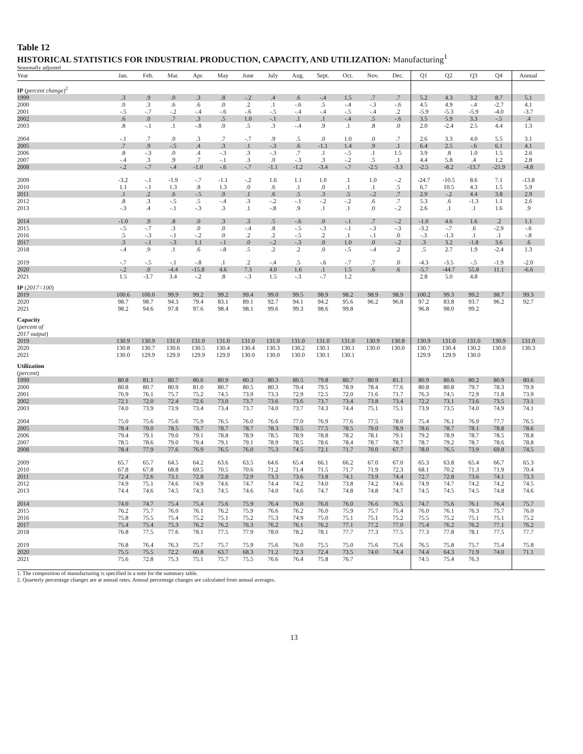Table 12
HISTORICAL STATISTICS FOR INDUSTRIAL PRODUCTION, CAPACITY, AND UTILIZATION: Manufacturing<sup>1</sup>
Seasonally adjusted
| Year | Jan. | Feb. | Mar. | Apr. | May | June | July | Aug. | Sept. | Oct. | Nov. | Dec. | Q1 | Q2 | Q3 | Q4 | Annual |
| --- | --- | --- | --- | --- | --- | --- | --- | --- | --- | --- | --- | --- | --- | --- | --- | --- | --- |
| IP ( percent change )<sup>2</sup> | | | | | | | | | | | | | | | | | |
| 1999 | .3 | .9 | .0 | .3 | .8 | -.2 | .4 | .6 | -.4 | 1.5 | .7 | .7 | 5.2 | 4.3 | 3.2 | 8.7 | 5.1 |
| 2000 | .0 | .3 | .6 | .6 | .0 | .2 | .1 | -.6 | .5 | -.4 | -.3 | -.6 | 4.5 | 4.9 | -.4 | -2.7 | 4.1 |
| 2001 | -.5 | -.7 | -.2 | -.4 | -.6 | -.6 | -.5 | -.4 | -.4 | -.5 | -.4 | .2 | -5.9 | -5.3 | -5.9 | -4.0 | -3.7 |
| 2002 | .6 | .0 | .7 | .3 | .5 | 1.0 | -.1 | .1 | .1 | -.4 | .5 | -.6 | 3.5 | 5.9 | 3.3 | -.5 | .4 |
| 2003 | .8 | -.1 | .1 | -.8 | .0 | .5 | .3 | -.4 | .9 | .1 | .8 | .0 | 2.0 | -2.4 | 2.5 | 4.4 | 1.3 |
| 2004 | -.1 | .7 | .0 | .3 | .7 | -.7 | .9 | .5 | .0 | 1.0 | .0 | .7 | 2.6 | 3.3 | 4.0 | 5.5 | 3.1 |
| 2005 | .7 | .9 | -.5 | .4 | .3 | .1 | -.3 | .6 | -1.1 | 1.4 | .9 | .1 | 6.4 | 2.5 | -.6 | 6.1 | 4.1 |
| 2006 | .8 | -.3 | .0 | .4 | -.3 | .3 | -.3 | .7 | .1 | -.5 | .1 | 1.5 | 3.9 | .8 | 1.0 | 1.5 | 2.6 |
| 2007 | -.4 | .3 | .9 | .7 | -.1 | .3 | .0 | -.3 | .3 | -.2 | .5 | .1 | 4.4 | 5.8 | .4 | 1.2 | 2.8 |
| 2008 | -.2 | -.7 | -.4 | -1.0 | -.6 | -.7 | -1.1 | -1.2 | -3.4 | -.7 | -2.5 | -3.3 | -2.5 | -8.2 | -13.7 | -21.9 | -4.8 |
| 2009 | -3.2 | -.1 | -1.9 | -.7 | -1.1 | -.2 | 1.6 | 1.1 | 1.0 | .1 | 1.0 | -.2 | -24.7 | -10.5 | 8.6 | 7.1 | -13.8 |
| 2010 | 1.1 | -.1 | 1.3 | .8 | 1.3 | .0 | .6 | .1 | .0 | .1 | .1 | .5 | 6.7 | 10.5 | 4.3 | 1.5 | 5.9 |
| 2011 | .1 | .2 | .6 | -.5 | .0 | .1 | .6 | .5 | .3 | .5 | -.2 | .7 | 2.9 | -.2 | 4.4 | 3.8 | 2.9 |
| 2012 | .8 | .3 | -.5 | .5 | -.4 | .3 | -.2 | -.1 | -.2 | -.2 | .6 | .7 | 5.3 | .6 | -1.3 | 1.1 | 2.6 |
| 2013 | -.3 | .4 | -.1 | -.3 | .3 | .1 | -.8 | .9 | .1 | .1 | .0 | -.2 | 2.6 | .1 | .1 | 1.6 | .9 |
| 2014 | -1.0 | .9 | .8 | .0 | .3 | .3 | .5 | -.6 | .0 | -.1 | .7 | -.2 | -1.0 | 4.6 | 1.6 | .2 | 1.1 |
| 2015 | -.5 | -.7 | .3 | .0 | .0 | -.4 | .8 | -.5 | -.3 | -.1 | -.3 | -.3 | -3.2 | -.7 | .6 | -2.9 | -.6 |
| 2016 | .5 | -.3 | -.1 | -.2 | .0 | .2 | .2 | -.5 | .2 | .1 | -.1 | .0 | -.3 | -1.3 | .1 | .1 | -.8 |
| 2017 | .3 | -.1 | -.3 | 1.1 | -.1 | .0 | -.2 | -.3 | .0 | 1.0 | .0 | -.2 | .3 | 3.2 | -1.8 | 3.6 | .6 |
| 2018 | -.4 | .9 | .1 | .6 | -.8 | .5 | .2 | .2 | .0 | -.5 | -.4 | .2 | .5 | 2.7 | 1.9 | -2.4 | 1.3 |
| 2019 | -.7 | -.5 | -.1 | -.8 | .1 | .2 | -.4 | .5 | -.6 | -.7 | .7 | .0 | -4.3 | -3.5 | -.5 | -1.9 | -2.0 |
| 2020 | -.2 | .0 | -4.4 | -15.8 | 4.6 | 7.3 | 4.0 | 1.6 | .1 | 1.5 | .6 | .6 | -5.7 | -44.7 | 55.8 | 11.1 | -6.6 |
| 2021 | 1.5 | -3.7 | 3.4 | -.2 | .8 | -.3 | 1.5 | -.3 | -.7 | 1.2 | | | 2.8 | 5.0 | 4.8 | | |
| IP ( 2017=100 ) | | | | | | | | | | | | | | | | | |
| 2019 | 100.6 | 100.0 | 99.9 | 99.2 | 99.2 | 99.4 | 99.0 | 99.5 | 98.9 | 98.2 | 98.9 | 98.9 | 100.2 | 99.3 | 99.2 | 98.7 | 99.3 |
| 2020 | 98.7 | 98.7 | 94.3 | 79.4 | 83.1 | 89.1 | 92.7 | 94.1 | 94.2 | 95.6 | 96.2 | 96.8 | 97.2 | 83.8 | 93.7 | 96.2 | 92.7 |
| 2021 | 98.2 | 94.6 | 97.8 | 97.6 | 98.4 | 98.1 | 99.6 | 99.3 | 98.6 | 99.8 | | | 96.8 | 98.0 | 99.2 | | |
| Capacity ( percent of 2017 output ) | | | | | | | | | | | | | | | | | |
| 2019 | 130.9 | 130.9 | 131.0 | 131.0 | 131.0 | 131.0 | 131.0 | 131.0 | 131.0 | 131.0 | 130.9 | 130.8 | 130.9 | 131.0 | 131.0 | 130.9 | 131.0 |
| 2020 | 130.8 | 130.7 | 130.6 | 130.5 | 130.4 | 130.4 | 130.3 | 130.2 | 130.1 | 130.1 | 130.0 | 130.0 | 130.7 | 130.4 | 130.2 | 130.0 | 130.3 |
| 2021 | 130.0 | 129.9 | 129.9 | 129.9 | 129.9 | 130.0 | 130.0 | 130.0 | 130.1 | 130.1 | | | 129.9 | 129.9 | 130.0 | | |
| Utilization ( percent ) | | | | | | | | | | | | | | | | | |
| 1999 | 80.8 | 81.1 | 80.7 | 80.6 | 80.9 | 80.3 | 80.3 | 80.5 | 79.8 | 80.7 | 80.9 | 81.1 | 80.9 | 80.6 | 80.2 | 80.9 | 80.6 |
| 2000 | 80.8 | 80.7 | 80.9 | 81.0 | 80.7 | 80.5 | 80.3 | 79.4 | 79.5 | 78.9 | 78.4 | 77.6 | 80.8 | 80.8 | 79.7 | 78.3 | 79.9 |
| 2001 | 76.9 | 76.1 | 75.7 | 75.2 | 74.5 | 73.9 | 73.3 | 72.9 | 72.5 | 72.0 | 71.6 | 71.7 | 76.3 | 74.5 | 72.9 | 71.8 | 73.9 |
| 2002 | 72.1 | 72.0 | 72.4 | 72.6 | 73.0 | 73.7 | 73.6 | 73.6 | 73.7 | 73.4 | 73.8 | 73.4 | 72.2 | 73.1 | 73.6 | 73.5 | 73.1 |
| 2003 | 74.0 | 73.9 | 73.9 | 73.4 | 73.4 | 73.7 | 74.0 | 73.7 | 74.3 | 74.4 | 75.1 | 75.1 | 73.9 | 73.5 | 74.0 | 74.9 | 74.1 |
| 2004 | 75.0 | 75.6 | 75.6 | 75.9 | 76.5 | 76.0 | 76.6 | 77.0 | 76.9 | 77.6 | 77.5 | 78.0 | 75.4 | 76.1 | 76.9 | 77.7 | 76.5 |
| 2005 | 78.4 | 79.0 | 78.5 | 78.7 | 78.7 | 78.7 | 78.3 | 78.5 | 77.5 | 78.5 | 79.0 | 78.9 | 78.6 | 78.7 | 78.1 | 78.8 | 78.6 |
| 2006 | 79.4 | 79.1 | 79.0 | 79.1 | 78.8 | 78.9 | 78.5 | 78.9 | 78.8 | 78.2 | 78.1 | 79.1 | 79.2 | 78.9 | 78.7 | 78.5 | 78.8 |
| 2007 | 78.5 | 78.6 | 79.0 | 79.4 | 79.1 | 79.1 | 78.9 | 78.5 | 78.6 | 78.4 | 78.7 | 78.7 | 78.7 | 79.2 | 78.7 | 78.6 | 78.8 |
| 2008 | 78.4 | 77.9 | 77.6 | 76.9 | 76.5 | 76.0 | 75.3 | 74.5 | 72.1 | 71.7 | 70.0 | 67.7 | 78.0 | 76.5 | 73.9 | 69.8 | 74.5 |
| 2009 | 65.7 | 65.7 | 64.5 | 64.2 | 63.6 | 63.5 | 64.6 | 65.4 | 66.1 | 66.2 | 67.0 | 67.0 | 65.3 | 63.8 | 65.4 | 66.7 | 65.3 |
| 2010 | 67.8 | 67.8 | 68.8 | 69.5 | 70.5 | 70.6 | 71.2 | 71.4 | 71.5 | 71.7 | 71.9 | 72.3 | 68.1 | 70.2 | 71.3 | 71.9 | 70.4 |
| 2011 | 72.4 | 72.6 | 73.1 | 72.8 | 72.8 | 72.9 | 73.3 | 73.6 | 73.8 | 74.1 | 73.9 | 74.4 | 72.7 | 72.8 | 73.6 | 74.1 | 73.3 |
| 2012 | 74.9 | 75.1 | 74.6 | 74.9 | 74.6 | 74.7 | 74.4 | 74.2 | 74.0 | 73.8 | 74.2 | 74.6 | 74.9 | 74.7 | 74.2 | 74.2 | 74.5 |
| 2013 | 74.4 | 74.6 | 74.5 | 74.3 | 74.5 | 74.6 | 74.0 | 74.6 | 74.7 | 74.8 | 74.8 | 74.7 | 74.5 | 74.5 | 74.5 | 74.8 | 74.6 |
| 2014 | 74.0 | 74.7 | 75.4 | 75.4 | 75.6 | 75.9 | 76.4 | 76.0 | 76.0 | 76.0 | 76.6 | 76.5 | 74.7 | 75.6 | 76.1 | 76.4 | 75.7 |
| 2015 | 76.2 | 75.7 | 76.0 | 76.1 | 76.2 | 75.9 | 76.6 | 76.2 | 76.0 | 75.9 | 75.7 | 75.4 | 76.0 | 76.1 | 76.3 | 75.7 | 76.0 |
| 2016 | 75.8 | 75.5 | 75.4 | 75.2 | 75.1 | 75.2 | 75.3 | 74.9 | 75.0 | 75.1 | 75.1 | 75.2 | 75.5 | 75.2 | 75.1 | 75.1 | 75.2 |
| 2017 | 75.4 | 75.4 | 75.3 | 76.2 | 76.2 | 76.3 | 76.2 | 76.1 | 76.2 | 77.1 | 77.2 | 77.0 | 75.4 | 76.2 | 76.2 | 77.1 | 76.2 |
| 2018 | 76.8 | 77.5 | 77.6 | 78.1 | 77.5 | 77.9 | 78.0 | 78.2 | 78.1 | 77.7 | 77.3 | 77.5 | 77.3 | 77.8 | 78.1 | 77.5 | 77.7 |
| 2019 | 76.8 | 76.4 | 76.3 | 75.7 | 75.7 | 75.9 | 75.6 | 76.0 | 75.5 | 75.0 | 75.6 | 75.6 | 76.5 | 75.8 | 75.7 | 75.4 | 75.8 |
| 2020 | 75.5 | 75.5 | 72.2 | 60.8 | 63.7 | 68.3 | 71.2 | 72.3 | 72.4 | 73.5 | 74.0 | 74.4 | 74.4 | 64.3 | 71.9 | 74.0 | 71.1 |
| 2021 | 75.6 | 72.8 | 75.3 | 75.1 | 75.7 | 75.5 | 76.6 | 76.4 | 75.8 | 76.7 | | | 74.5 | 75.4 | 76.3 | | |
1. The composition of manufacturing is specified in a note for the summary table.
2. Quarterly percentage changes are at annual rates. Annual percentage changes are calculated from annual averages.
13